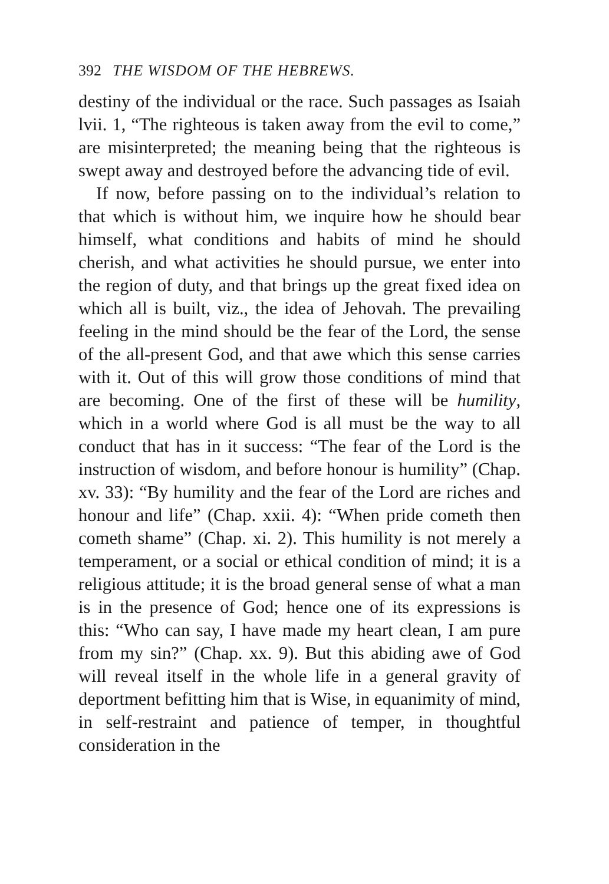392 THE WISDOM OF THE HEBREWS.
destiny of the individual or the race. Such passages as Isaiah lvii. 1, “The righteous is taken away from the evil to come,” are misinterpreted; the meaning being that the righteous is swept away and destroyed before the advancing tide of evil.
If now, before passing on to the individual’s relation to that which is without him, we inquire how he should bear himself, what conditions and habits of mind he should cherish, and what activities he should pursue, we enter into the region of duty, and that brings up the great fixed idea on which all is built, viz., the idea of Jehovah. The prevailing feeling in the mind should be the fear of the Lord, the sense of the all-present God, and that awe which this sense carries with it. Out of this will grow those conditions of mind that are becoming. One of the first of these will be humility, which in a world where God is all must be the way to all conduct that has in it success: “The fear of the Lord is the instruction of wisdom, and before honour is humility” (Chap. xv. 33): “By humility and the fear of the Lord are riches and honour and life” (Chap. xxii. 4): “When pride cometh then cometh shame” (Chap. xi. 2). This humility is not merely a temperament, or a social or ethical condition of mind; it is a religious attitude; it is the broad general sense of what a man is in the presence of God; hence one of its expressions is this: “Who can say, I have made my heart clean, I am pure from my sin?” (Chap. xx. 9). But this abiding awe of God will reveal itself in the whole life in a general gravity of deportment befitting him that is Wise, in equanimity of mind, in self-restraint and patience of temper, in thoughtful consideration in the